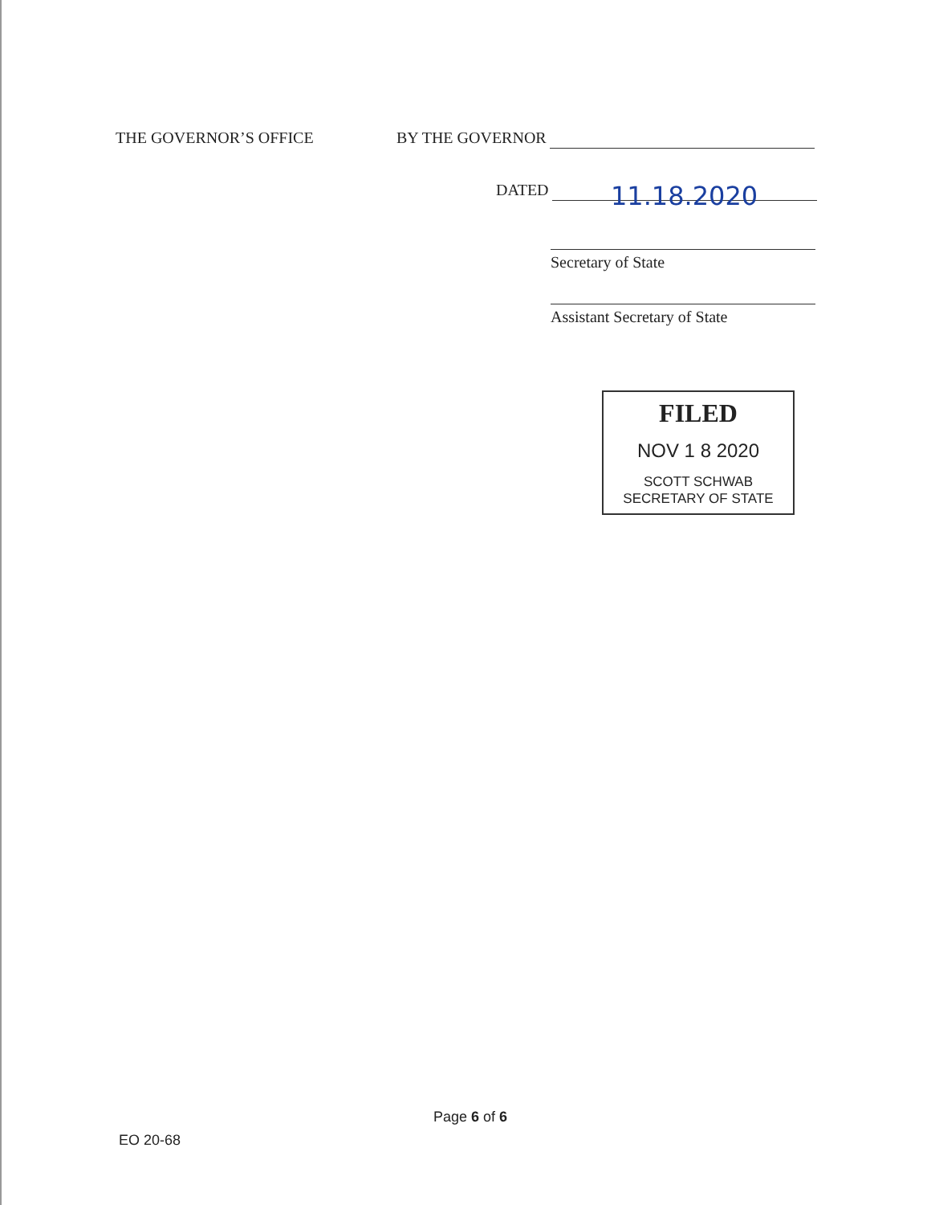THE GOVERNOR’S OFFICE BY THE GOVERNOR
DATED 11.18.2020
Secretary of State
Assistant Secretary of State
FILED
NOV 1 8 2020
SCOTT SCHWAB
SECRETARY OF STATE
Page 6 of 6
EO 20-68